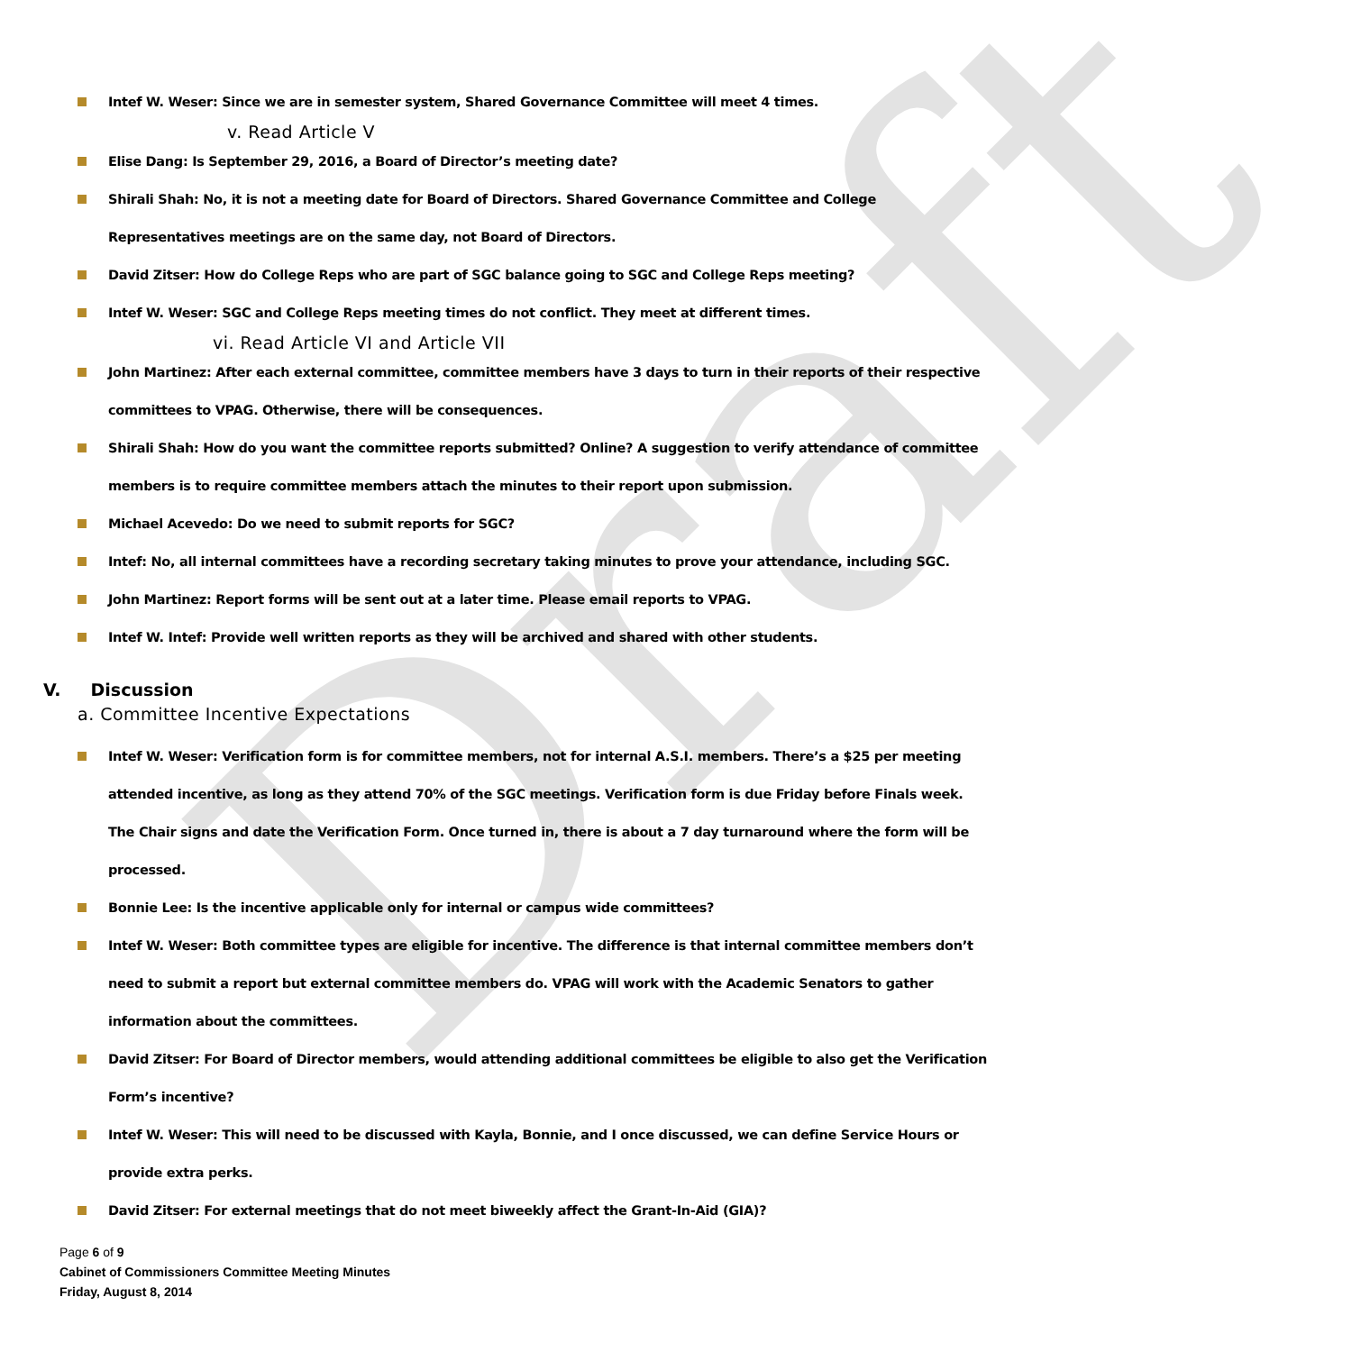Draft
Intef W. Weser: Since we are in semester system, Shared Governance Committee will meet 4 times.
v. Read Article V
Elise Dang: Is September 29, 2016, a Board of Director’s meeting date?
Shirali Shah: No, it is not a meeting date for Board of Directors. Shared Governance Committee and College Representatives meetings are on the same day, not Board of Directors.
David Zitser: How do College Reps who are part of SGC balance going to SGC and College Reps meeting?
Intef W. Weser: SGC and College Reps meeting times do not conflict. They meet at different times.
vi. Read Article VI and Article VII
John Martinez: After each external committee, committee members have 3 days to turn in their reports of their respective committees to VPAG. Otherwise, there will be consequences.
Shirali Shah: How do you want the committee reports submitted? Online? A suggestion to verify attendance of committee members is to require committee members attach the minutes to their report upon submission.
Michael Acevedo: Do we need to submit reports for SGC?
Intef: No, all internal committees have a recording secretary taking minutes to prove your attendance, including SGC.
John Martinez: Report forms will be sent out at a later time. Please email reports to VPAG.
Intef W. Intef: Provide well written reports as they will be archived and shared with other students.
V. Discussion
a. Committee Incentive Expectations
Intef W. Weser: Verification form is for committee members, not for internal A.S.I. members. There’s a $25 per meeting attended incentive, as long as they attend 70% of the SGC meetings. Verification form is due Friday before Finals week. The Chair signs and date the Verification Form. Once turned in, there is about a 7 day turnaround where the form will be processed.
Bonnie Lee: Is the incentive applicable only for internal or campus wide committees?
Intef W. Weser: Both committee types are eligible for incentive. The difference is that internal committee members don’t need to submit a report but external committee members do. VPAG will work with the Academic Senators to gather information about the committees.
David Zitser: For Board of Director members, would attending additional committees be eligible to also get the Verification Form’s incentive?
Intef W. Weser: This will need to be discussed with Kayla, Bonnie, and I once discussed, we can define Service Hours or provide extra perks.
David Zitser: For external meetings that do not meet biweekly affect the Grant-In-Aid (GIA)?
Page 6 of 9
Cabinet of Commissioners Committee Meeting Minutes
Friday, August 8, 2014